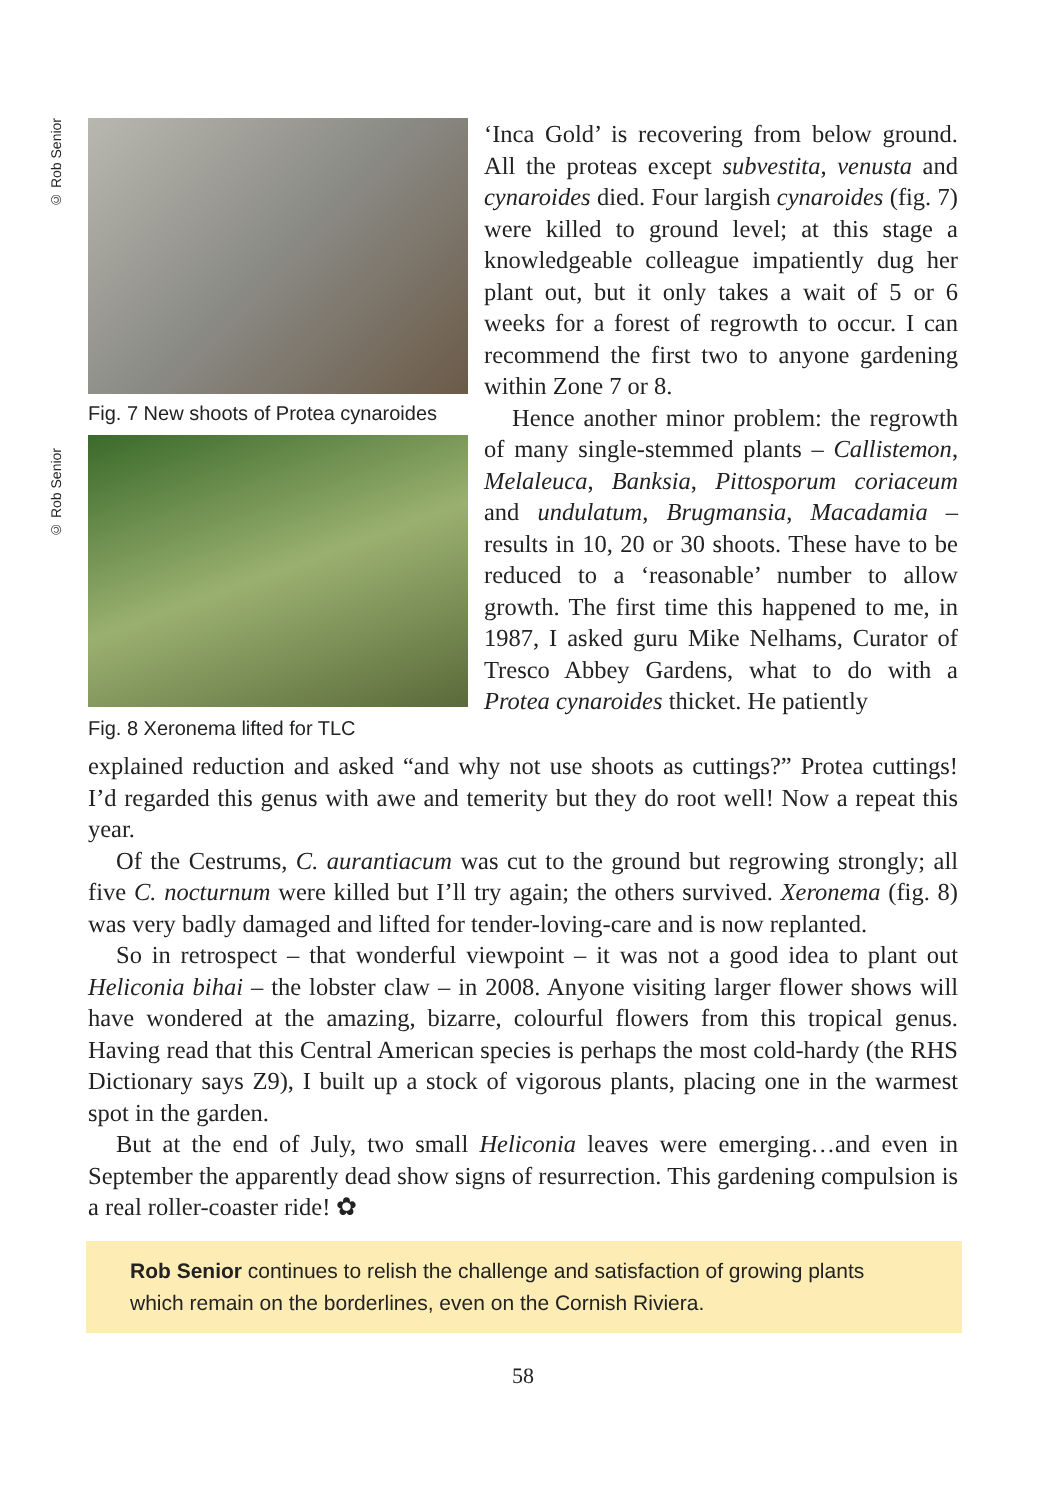© Rob Senior
Fig. 7 New shoots of Protea cynaroides
© Rob Senior
Fig. 8 Xeronema lifted for TLC
‘Inca Gold’ is recovering from below ground. All the proteas except subvestita, venusta and cynaroides died. Four largish cynaroides (fig. 7) were killed to ground level; at this stage a knowledgeable colleague impatiently dug her plant out, but it only takes a wait of 5 or 6 weeks for a forest of regrowth to occur. I can recommend the first two to anyone gardening within Zone 7 or 8.
Hence another minor problem: the regrowth of many single-stemmed plants – Callistemon, Melaleuca, Banksia, Pittosporum coriaceum and undulatum, Brugmansia, Macadamia – results in 10, 20 or 30 shoots. These have to be reduced to a ‘reasonable’ number to allow growth. The first time this happened to me, in 1987, I asked guru Mike Nelhams, Curator of Tresco Abbey Gardens, what to do with a Protea cynaroides thicket. He patiently
explained reduction and asked “and why not use shoots as cuttings?” Protea cuttings! I’d regarded this genus with awe and temerity but they do root well! Now a repeat this year.
Of the Cestrums, C. aurantiacum was cut to the ground but regrowing strongly; all five C. nocturnum were killed but I’ll try again; the others survived. Xeronema (fig. 8) was very badly damaged and lifted for tender-loving-care and is now replanted.
So in retrospect – that wonderful viewpoint – it was not a good idea to plant out Heliconia bihai – the lobster claw – in 2008. Anyone visiting larger flower shows will have wondered at the amazing, bizarre, colourful flowers from this tropical genus. Having read that this Central American species is perhaps the most cold-hardy (the RHS Dictionary says Z9), I built up a stock of vigorous plants, placing one in the warmest spot in the garden.
But at the end of July, two small Heliconia leaves were emerging…and even in September the apparently dead show signs of resurrection. This gardening compulsion is a real roller-coaster ride! ✿
Rob Senior continues to relish the challenge and satisfaction of growing plants which remain on the borderlines, even on the Cornish Riviera.
58